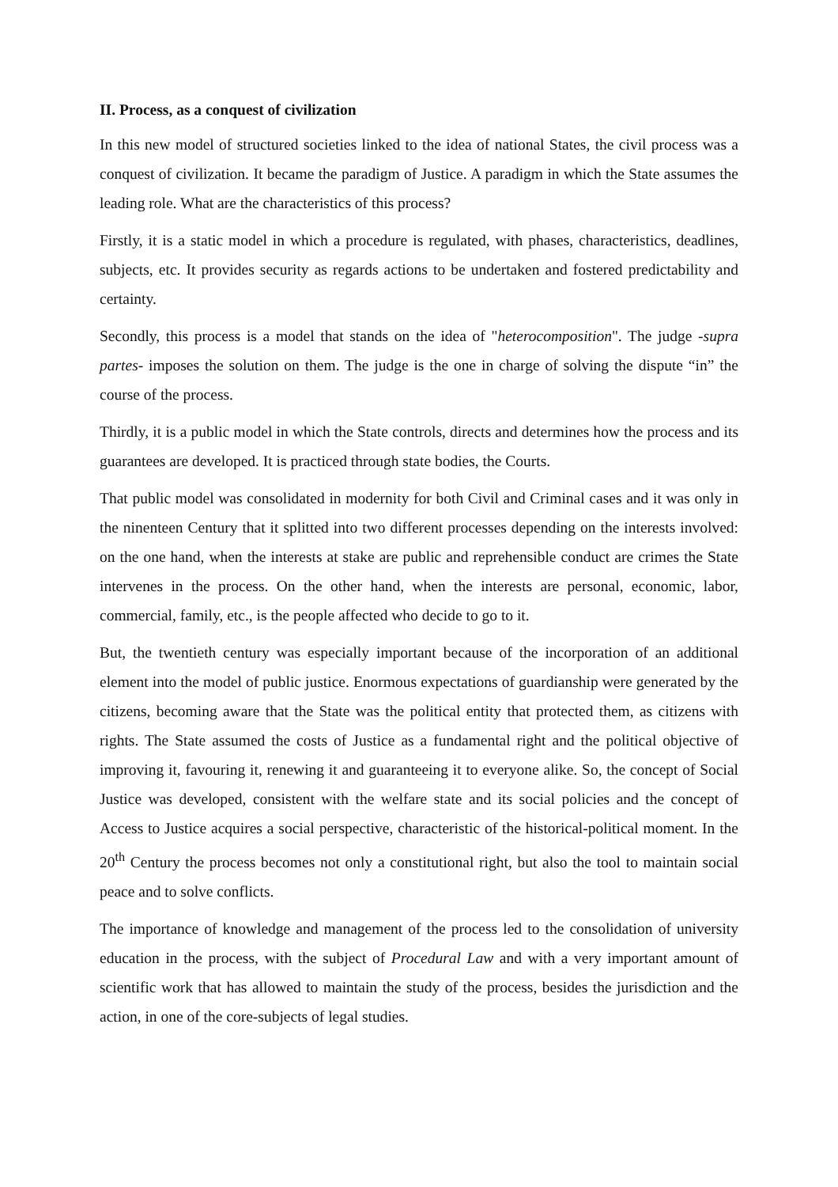II. Process, as a conquest of civilization
In this new model of structured societies linked to the idea of national States, the civil process was a conquest of civilization. It became the paradigm of Justice. A paradigm in which the State assumes the leading role. What are the characteristics of this process?
Firstly, it is a static model in which a procedure is regulated, with phases, characteristics, deadlines, subjects, etc. It provides security as regards actions to be undertaken and fostered predictability and certainty.
Secondly, this process is a model that stands on the idea of "heterocomposition". The judge -supra partes- imposes the solution on them. The judge is the one in charge of solving the dispute “in” the course of the process.
Thirdly, it is a public model in which the State controls, directs and determines how the process and its guarantees are developed. It is practiced through state bodies, the Courts.
That public model was consolidated in modernity for both Civil and Criminal cases and it was only in the ninenteen Century that it splitted into two different processes depending on the interests involved: on the one hand, when the interests at stake are public and reprehensible conduct are crimes the State intervenes in the process. On the other hand, when the interests are personal, economic, labor, commercial, family, etc., is the people affected who decide to go to it.
But, the twentieth century was especially important because of the incorporation of an additional element into the model of public justice. Enormous expectations of guardianship were generated by the citizens, becoming aware that the State was the political entity that protected them, as citizens with rights. The State assumed the costs of Justice as a fundamental right and the political objective of improving it, favouring it, renewing it and guaranteeing it to everyone alike. So, the concept of Social Justice was developed, consistent with the welfare state and its social policies and the concept of Access to Justice acquires a social perspective, characteristic of the historical-political moment. In the 20<sup>th</sup> Century the process becomes not only a constitutional right, but also the tool to maintain social peace and to solve conflicts.
The importance of knowledge and management of the process led to the consolidation of university education in the process, with the subject of Procedural Law and with a very important amount of scientific work that has allowed to maintain the study of the process, besides the jurisdiction and the action, in one of the core-subjects of legal studies.